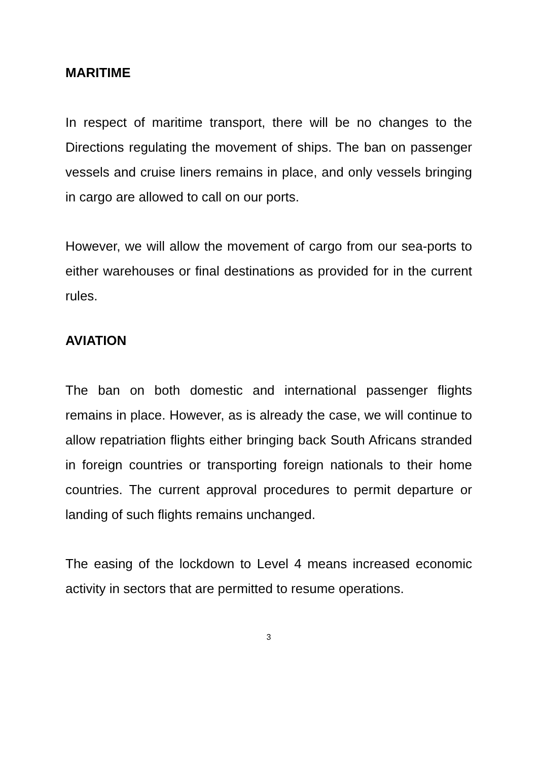MARITIME
In respect of maritime transport, there will be no changes to the Directions regulating the movement of ships. The ban on passenger vessels and cruise liners remains in place, and only vessels bringing in cargo are allowed to call on our ports.
However, we will allow the movement of cargo from our sea-ports to either warehouses or final destinations as provided for in the current rules.
AVIATION
The ban on both domestic and international passenger flights remains in place. However, as is already the case, we will continue to allow repatriation flights either bringing back South Africans stranded in foreign countries or transporting foreign nationals to their home countries. The current approval procedures to permit departure or landing of such flights remains unchanged.
The easing of the lockdown to Level 4 means increased economic activity in sectors that are permitted to resume operations.
3